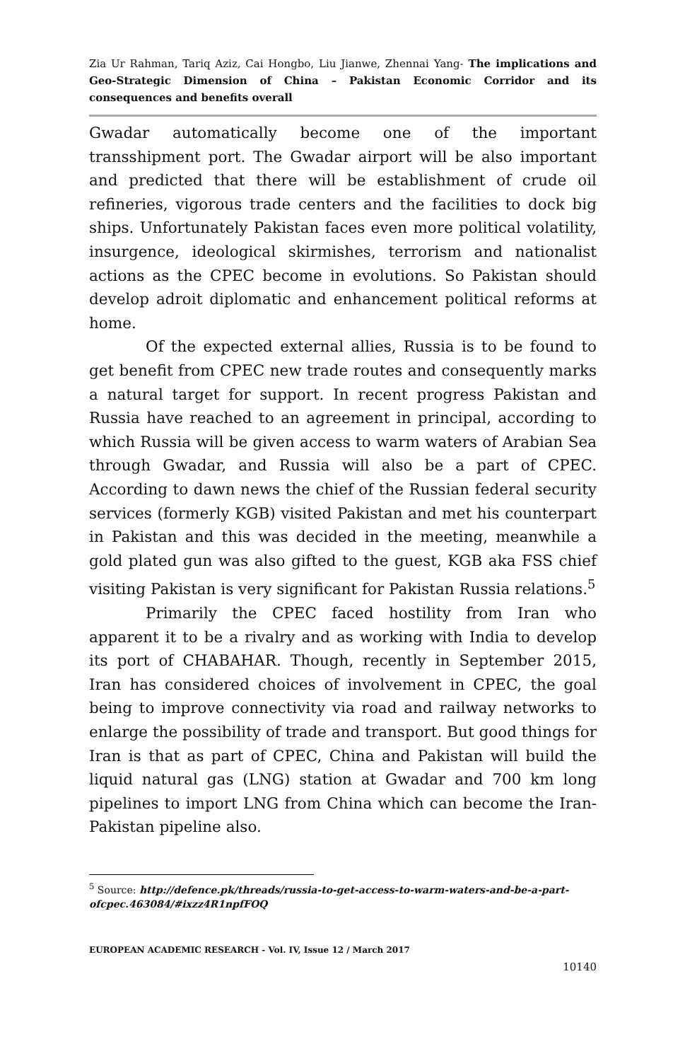Zia Ur Rahman, Tariq Aziz, Cai Hongbo, Liu Jianwe, Zhennai Yang- The implications and Geo-Strategic Dimension of China – Pakistan Economic Corridor and its consequences and benefits overall
Gwadar automatically become one of the important transshipment port. The Gwadar airport will be also important and predicted that there will be establishment of crude oil refineries, vigorous trade centers and the facilities to dock big ships. Unfortunately Pakistan faces even more political volatility, insurgence, ideological skirmishes, terrorism and nationalist actions as the CPEC become in evolutions. So Pakistan should develop adroit diplomatic and enhancement political reforms at home.
Of the expected external allies, Russia is to be found to get benefit from CPEC new trade routes and consequently marks a natural target for support. In recent progress Pakistan and Russia have reached to an agreement in principal, according to which Russia will be given access to warm waters of Arabian Sea through Gwadar, and Russia will also be a part of CPEC. According to dawn news the chief of the Russian federal security services (formerly KGB) visited Pakistan and met his counterpart in Pakistan and this was decided in the meeting, meanwhile a gold plated gun was also gifted to the guest, KGB aka FSS chief visiting Pakistan is very significant for Pakistan Russia relations.<sup>5</sup>
Primarily the CPEC faced hostility from Iran who apparent it to be a rivalry and as working with India to develop its port of CHABAHAR. Though, recently in September 2015, Iran has considered choices of involvement in CPEC, the goal being to improve connectivity via road and railway networks to enlarge the possibility of trade and transport. But good things for Iran is that as part of CPEC, China and Pakistan will build the liquid natural gas (LNG) station at Gwadar and 700 km long pipelines to import LNG from China which can become the Iran-Pakistan pipeline also.
<sup>5</sup> Source: http://defence.pk/threads/russia-to-get-access-to-warm-waters-and-be-a-part-ofcpec.463084/#ixzz4R1npfFOQ
EUROPEAN ACADEMIC RESEARCH - Vol. IV, Issue 12 / March 2017
10140